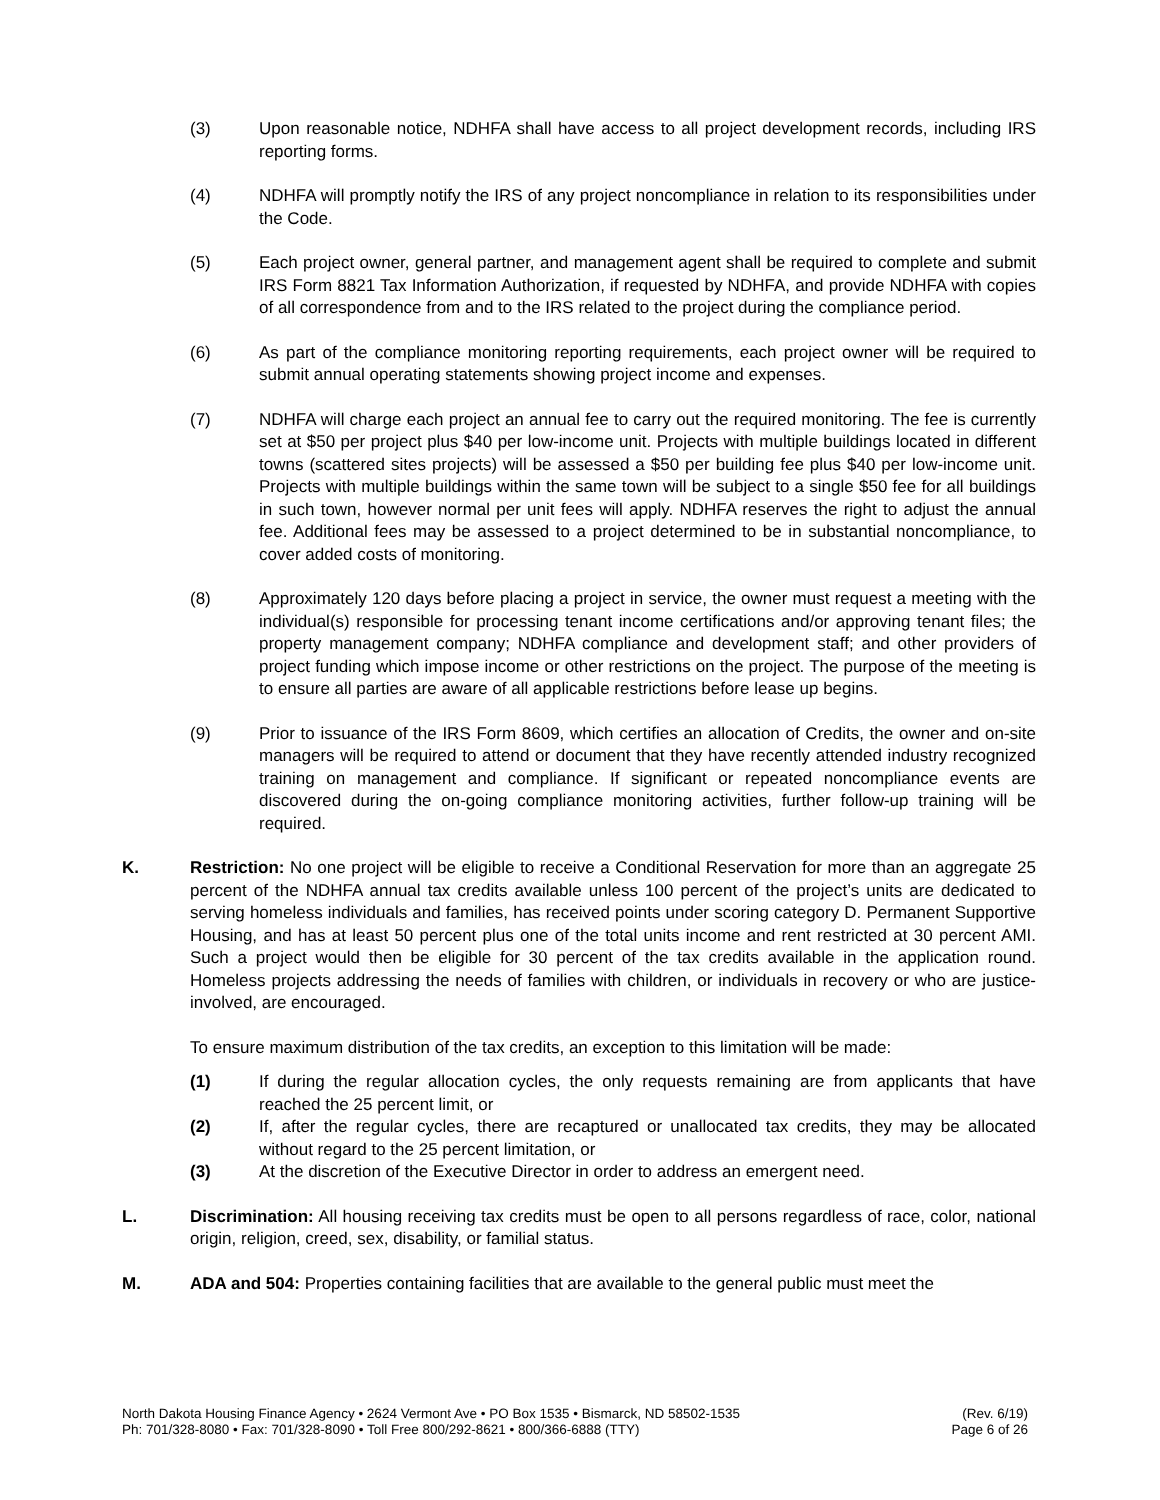(3) Upon reasonable notice, NDHFA shall have access to all project development records, including IRS reporting forms.
(4) NDHFA will promptly notify the IRS of any project noncompliance in relation to its responsibilities under the Code.
(5) Each project owner, general partner, and management agent shall be required to complete and submit IRS Form 8821 Tax Information Authorization, if requested by NDHFA, and provide NDHFA with copies of all correspondence from and to the IRS related to the project during the compliance period.
(6) As part of the compliance monitoring reporting requirements, each project owner will be required to submit annual operating statements showing project income and expenses.
(7) NDHFA will charge each project an annual fee to carry out the required monitoring. The fee is currently set at $50 per project plus $40 per low-income unit. Projects with multiple buildings located in different towns (scattered sites projects) will be assessed a $50 per building fee plus $40 per low-income unit. Projects with multiple buildings within the same town will be subject to a single $50 fee for all buildings in such town, however normal per unit fees will apply. NDHFA reserves the right to adjust the annual fee. Additional fees may be assessed to a project determined to be in substantial noncompliance, to cover added costs of monitoring.
(8) Approximately 120 days before placing a project in service, the owner must request a meeting with the individual(s) responsible for processing tenant income certifications and/or approving tenant files; the property management company; NDHFA compliance and development staff; and other providers of project funding which impose income or other restrictions on the project. The purpose of the meeting is to ensure all parties are aware of all applicable restrictions before lease up begins.
(9) Prior to issuance of the IRS Form 8609, which certifies an allocation of Credits, the owner and on-site managers will be required to attend or document that they have recently attended industry recognized training on management and compliance. If significant or repeated noncompliance events are discovered during the on-going compliance monitoring activities, further follow-up training will be required.
K. Restriction: No one project will be eligible to receive a Conditional Reservation for more than an aggregate 25 percent of the NDHFA annual tax credits available unless 100 percent of the project’s units are dedicated to serving homeless individuals and families, has received points under scoring category D. Permanent Supportive Housing, and has at least 50 percent plus one of the total units income and rent restricted at 30 percent AMI. Such a project would then be eligible for 30 percent of the tax credits available in the application round. Homeless projects addressing the needs of families with children, or individuals in recovery or who are justice-involved, are encouraged.
To ensure maximum distribution of the tax credits, an exception to this limitation will be made:
(1) If during the regular allocation cycles, the only requests remaining are from applicants that have reached the 25 percent limit, or
(2) If, after the regular cycles, there are recaptured or unallocated tax credits, they may be allocated without regard to the 25 percent limitation, or
(3) At the discretion of the Executive Director in order to address an emergent need.
L. Discrimination: All housing receiving tax credits must be open to all persons regardless of race, color, national origin, religion, creed, sex, disability, or familial status.
M. ADA and 504: Properties containing facilities that are available to the general public must meet the
North Dakota Housing Finance Agency • 2624 Vermont Ave • PO Box 1535 • Bismarck, ND 58502-1535
Ph: 701/328-8080 • Fax: 701/328-8090 • Toll Free 800/292-8621 • 800/366-6888 (TTY)
(Rev. 6/19)
Page 6 of 26